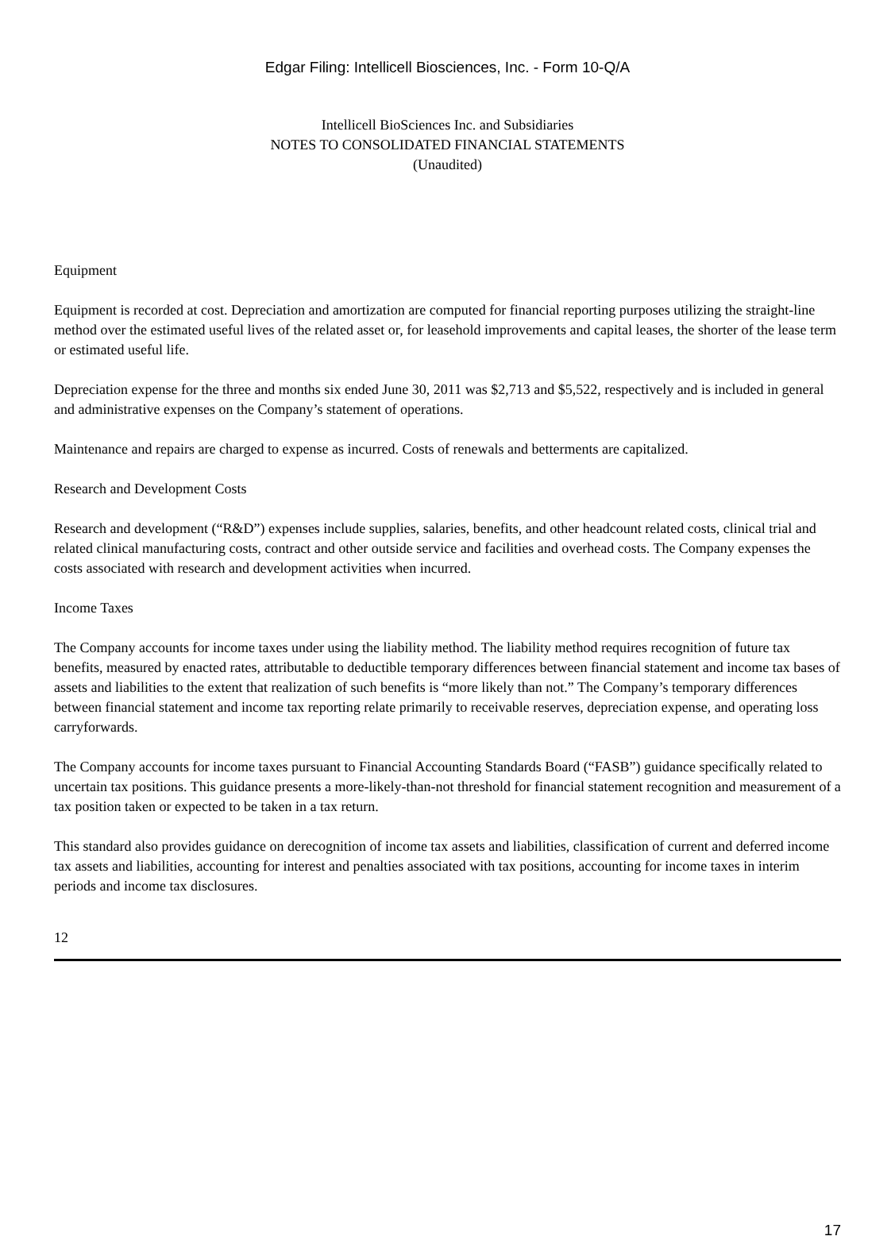Edgar Filing: Intellicell Biosciences, Inc. - Form 10-Q/A
Intellicell BioSciences Inc. and Subsidiaries
NOTES TO CONSOLIDATED FINANCIAL STATEMENTS
(Unaudited)
Equipment
Equipment is recorded at cost. Depreciation and amortization are computed for financial reporting purposes utilizing the straight-line method over the estimated useful lives of the related asset or, for leasehold improvements and capital leases, the shorter of the lease term or estimated useful life.
Depreciation expense for the three and months six ended June 30, 2011 was $2,713 and $5,522, respectively and is included in general and administrative expenses on the Company’s statement of operations.
Maintenance and repairs are charged to expense as incurred. Costs of renewals and betterments are capitalized.
Research and Development Costs
Research and development (“R&D”) expenses include supplies, salaries, benefits, and other headcount related costs, clinical trial and related clinical manufacturing costs, contract and other outside service and facilities and overhead costs. The Company expenses the costs associated with research and development activities when incurred.
Income Taxes
The Company accounts for income taxes under using the liability method. The liability method requires recognition of future tax benefits, measured by enacted rates, attributable to deductible temporary differences between financial statement and income tax bases of assets and liabilities to the extent that realization of such benefits is “more likely than not.” The Company’s temporary differences between financial statement and income tax reporting relate primarily to receivable reserves, depreciation expense, and operating loss carryforwards.
The Company accounts for income taxes pursuant to Financial Accounting Standards Board (“FASB”) guidance specifically related to uncertain tax positions. This guidance presents a more-likely-than-not threshold for financial statement recognition and measurement of a tax position taken or expected to be taken in a tax return.
This standard also provides guidance on derecognition of income tax assets and liabilities, classification of current and deferred income tax assets and liabilities, accounting for interest and penalties associated with tax positions, accounting for income taxes in interim periods and income tax disclosures.
12
17